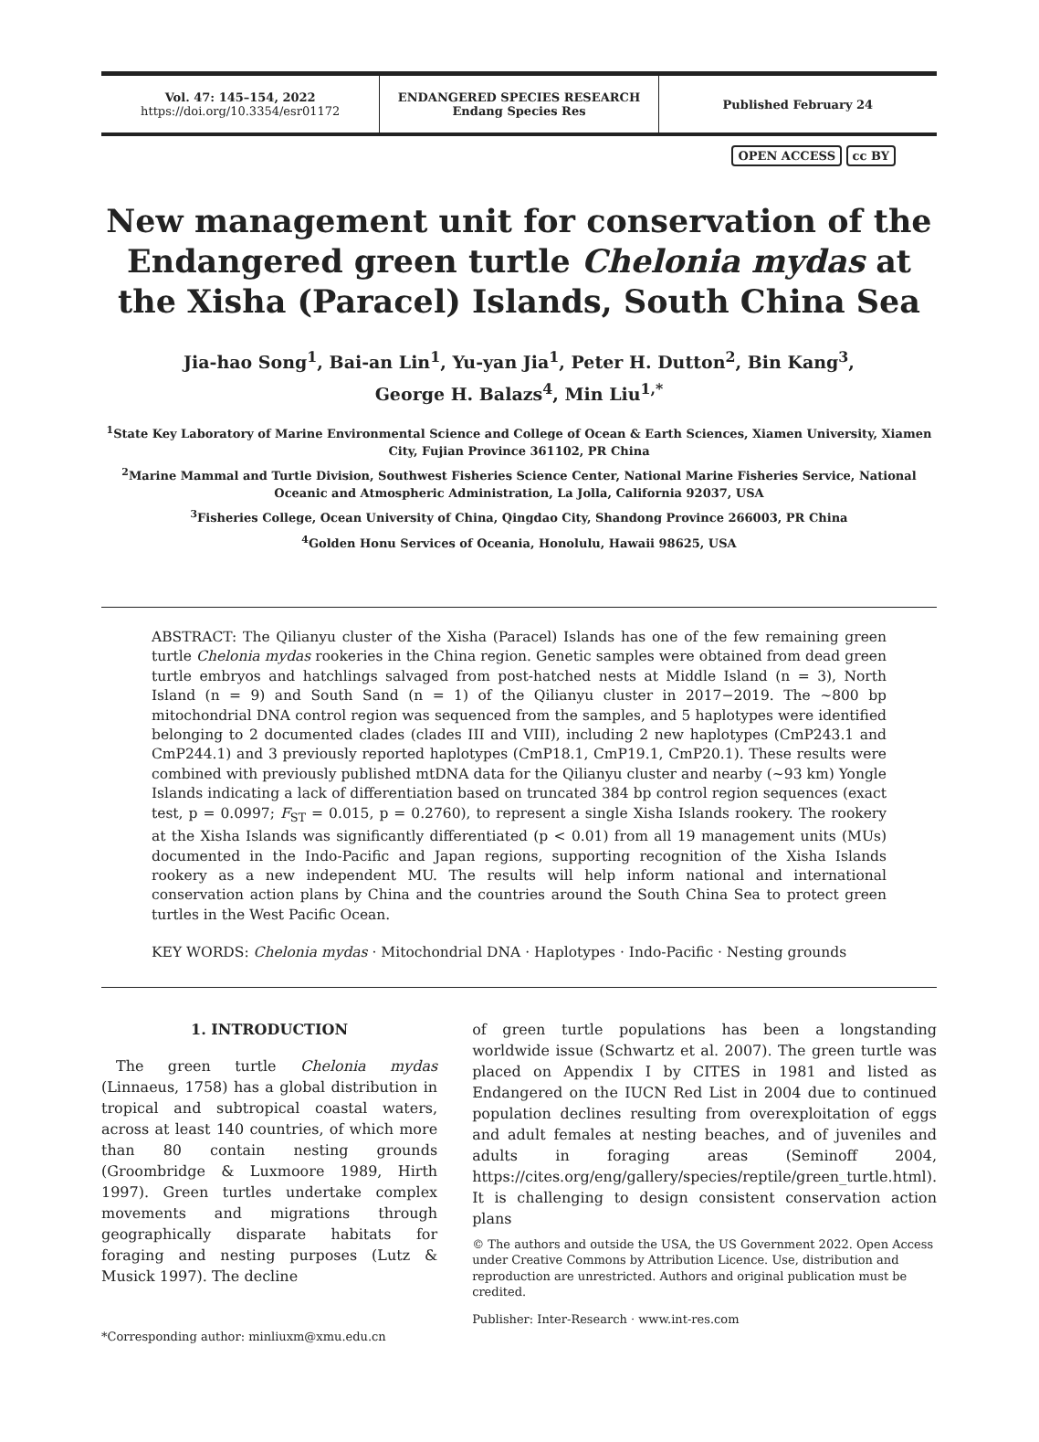Vol. 47: 145–154, 2022
https://doi.org/10.3354/esr01172
ENDANGERED SPECIES RESEARCH
Endang Species Res
Published February 24
OPEN ACCESS cc BY
New management unit for conservation of the Endangered green turtle Chelonia mydas at the Xisha (Paracel) Islands, South China Sea
Jia-hao Song<sup>1</sup>, Bai-an Lin<sup>1</sup>, Yu-yan Jia<sup>1</sup>, Peter H. Dutton<sup>2</sup>, Bin Kang<sup>3</sup>,
George H. Balazs<sup>4</sup>, Min Liu<sup>1,*</sup>
<sup>1</sup> State Key Laboratory of Marine Environmental Science and College of Ocean & Earth Sciences, Xiamen University, Xiamen City, Fujian Province 361102, PR China
<sup>2</sup> Marine Mammal and Turtle Division, Southwest Fisheries Science Center, National Marine Fisheries Service, National Oceanic and Atmospheric Administration, La Jolla, California 92037, USA
<sup>3</sup> Fisheries College, Ocean University of China, Qingdao City, Shandong Province 266003, PR China
<sup>4</sup> Golden Honu Services of Oceania, Honolulu, Hawaii 98625, USA
ABSTRACT: The Qilianyu cluster of the Xisha (Paracel) Islands has one of the few remaining green turtle Chelonia mydas rookeries in the China region. Genetic samples were obtained from dead green turtle embryos and hatchlings salvaged from post-hatched nests at Middle Island (n = 3), North Island (n = 9) and South Sand (n = 1) of the Qilianyu cluster in 2017−2019. The ~800 bp mitochondrial DNA control region was sequenced from the samples, and 5 haplotypes were identified belonging to 2 documented clades (clades III and VIII), including 2 new haplotypes (CmP243.1 and CmP244.1) and 3 previously reported haplotypes (CmP18.1, CmP19.1, CmP20.1). These results were combined with previously published mtDNA data for the Qilianyu cluster and nearby (~93 km) Yongle Islands indicating a lack of differentiation based on truncated 384 bp control region sequences (exact test, p = 0.0997; F<sub>ST</sub> = 0.015, p = 0.2760), to represent a single Xisha Islands rookery. The rookery at the Xisha Islands was significantly differentiated (p < 0.01) from all 19 management units (MUs) documented in the Indo-Pacific and Japan regions, supporting recognition of the Xisha Islands rookery as a new independent MU. The results will help inform national and international conservation action plans by China and the countries around the South China Sea to protect green turtles in the West Pacific Ocean.
KEY WORDS: Chelonia mydas · Mitochondrial DNA · Haplotypes · Indo-Pacific · Nesting grounds
1. INTRODUCTION
The green turtle Chelonia mydas (Linnaeus, 1758) has a global distribution in tropical and subtropical coastal waters, across at least 140 countries, of which more than 80 contain nesting grounds (Groombridge & Luxmoore 1989, Hirth 1997). Green turtles undertake complex movements and migrations through geographically disparate habitats for foraging and nesting purposes (Lutz & Musick 1997). The decline
*Corresponding author: minliuxm@xmu.edu.cn
of green turtle populations has been a longstanding worldwide issue (Schwartz et al. 2007). The green turtle was placed on Appendix I by CITES in 1981 and listed as Endangered on the IUCN Red List in 2004 due to continued population declines resulting from overexploitation of eggs and adult females at nesting beaches, and of juveniles and adults in foraging areas (Seminoff 2004, https://cites.org/eng/gallery/species/reptile/green_turtle.html). It is challenging to design consistent conservation action plans
© The authors and outside the USA, the US Government 2022. Open Access under Creative Commons by Attribution Licence. Use, distribution and reproduction are unrestricted. Authors and original publication must be credited.
Publisher: Inter-Research · www.int-res.com